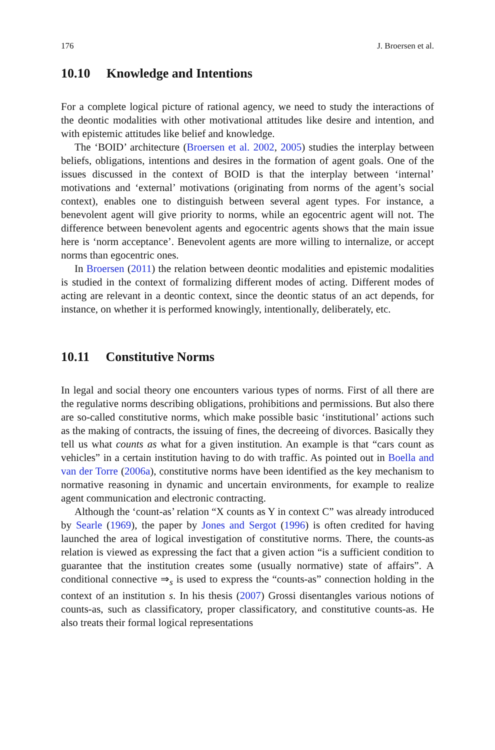176 J. Broersen et al.
10.10 Knowledge and Intentions
For a complete logical picture of rational agency, we need to study the interactions of the deontic modalities with other motivational attitudes like desire and intention, and with epistemic attitudes like belief and knowledge.
The ‘BOID’ architecture (Broersen et al. 2002, 2005) studies the interplay between beliefs, obligations, intentions and desires in the formation of agent goals. One of the issues discussed in the context of BOID is that the interplay between ‘internal’ motivations and ‘external’ motivations (originating from norms of the agent’s social context), enables one to distinguish between several agent types. For instance, a benevolent agent will give priority to norms, while an egocentric agent will not. The difference between benevolent agents and egocentric agents shows that the main issue here is ‘norm acceptance’. Benevolent agents are more willing to internalize, or accept norms than egocentric ones.
In Broersen (2011) the relation between deontic modalities and epistemic modalities is studied in the context of formalizing different modes of acting. Different modes of acting are relevant in a deontic context, since the deontic status of an act depends, for instance, on whether it is performed knowingly, intentionally, deliberately, etc.
10.11 Constitutive Norms
In legal and social theory one encounters various types of norms. First of all there are the regulative norms describing obligations, prohibitions and permissions. But also there are so-called constitutive norms, which make possible basic ‘institutional’ actions such as the making of contracts, the issuing of fines, the decreeing of divorces. Basically they tell us what counts as what for a given institution. An example is that “cars count as vehicles” in a certain institution having to do with traffic. As pointed out in Boella and van der Torre (2006a), constitutive norms have been identified as the key mechanism to normative reasoning in dynamic and uncertain environments, for example to realize agent communication and electronic contracting.
Although the ‘count-as’ relation “X counts as Y in context C” was already introduced by Searle (1969), the paper by Jones and Sergot (1996) is often credited for having launched the area of logical investigation of constitutive norms. There, the counts-as relation is viewed as expressing the fact that a given action “is a sufficient condition to guarantee that the institution creates some (usually normative) state of affairs”. A conditional connective ⇒<sub>s</sub> is used to express the “counts-as” connection holding in the context of an institution s. In his thesis (2007) Grossi disentangles various notions of counts-as, such as classificatory, proper classificatory, and constitutive counts-as. He also treats their formal logical representations